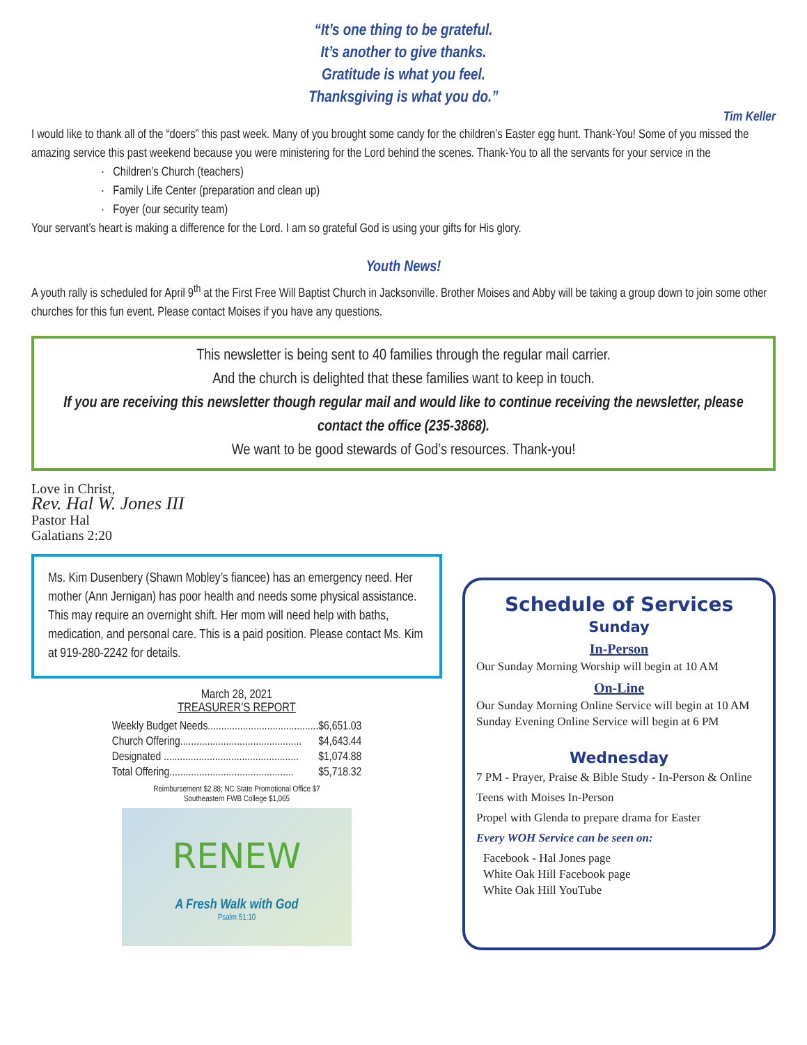“It’s one thing to be grateful.
It’s another to give thanks.
Gratitude is what you feel.
Thanksgiving is what you do.”
Tim Keller
I would like to thank all of the “doers” this past week. Many of you brought some candy for the children’s Easter egg hunt. Thank-You! Some of you missed the amazing service this past weekend because you were ministering for the Lord behind the scenes. Thank-You to all the servants for your service in the
· Children’s Church (teachers)
· Family Life Center (preparation and clean up)
· Foyer (our security team)
Your servant’s heart is making a difference for the Lord. I am so grateful God is using your gifts for His glory.
Youth News!
A youth rally is scheduled for April 9<sup>th</sup> at the First Free Will Baptist Church in Jacksonville. Brother Moises and Abby will be taking a group down to join some other churches for this fun event. Please contact Moises if you have any questions.
This newsletter is being sent to 40 families through the regular mail carrier.
And the church is delighted that these families want to keep in touch.
If you are receiving this newsletter though regular mail and would like to continue receiving the newsletter, please contact the office (235-3868).
We want to be good stewards of God’s resources. Thank-you!
Love in Christ,
Rev. Hal W. Jones III
Pastor Hal
Galatians 2:20
Ms. Kim Dusenbery (Shawn Mobley’s fiancee) has an emergency need. Her mother (Ann Jernigan) has poor health and needs some physical assistance. This may require an overnight shift. Her mom will need help with baths, medication, and personal care. This is a paid position. Please contact Ms. Kim at 919-280-2242 for details.
March 28, 2021
TREASURER’S REPORT
| Weekly Budget Needs......................................... | $6,651.03 |
| Church Offering............................................. | $4,643.44 |
| Designated .................................................. | $1,074.88 |
| Total Offering.............................................. | $5,718.32 |
Reimbursement $2.88; NC State Promotional Office $7
Southeastern FWB College $1,065
RENEW
A Fresh Walk with God
Psalm 51:10
Schedule of Services
Sunday
In-Person
Our Sunday Morning Worship will begin at 10 AM
On-Line
Our Sunday Morning Online Service will begin at 10 AM
Sunday Evening Online Service will begin at 6 PM
Wednesday
7 PM - Prayer, Praise & Bible Study - In-Person & Online
Teens with Moises In-Person
Propel with Glenda to prepare drama for Easter
Every WOH Service can be seen on:
Facebook - Hal Jones page
White Oak Hill Facebook page
White Oak Hill YouTube